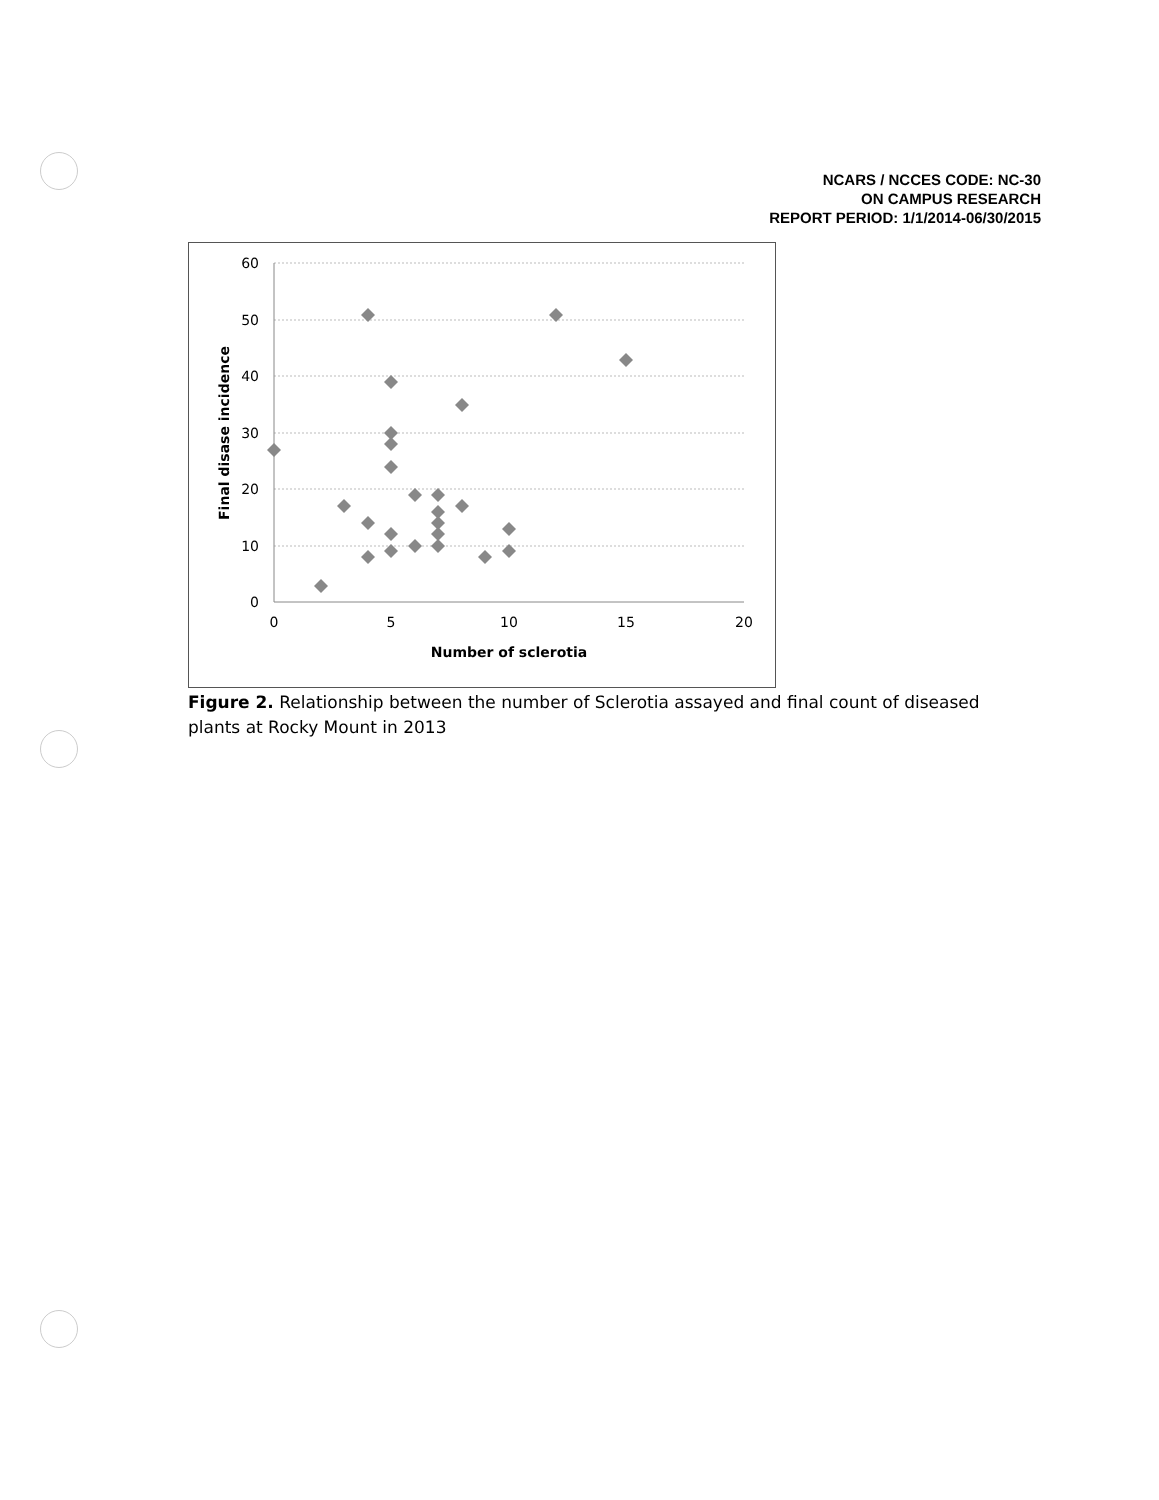NCARS / NCCES CODE: NC-30
ON CAMPUS RESEARCH
REPORT PERIOD: 1/1/2014-06/30/2015
60
50
40
30
20
10
0
0
5
10
15
20
Number of sclerotia
Final disase incidence
Figure 2. Relationship between the number of Sclerotia assayed and final count of diseased plants at Rocky Mount in 2013